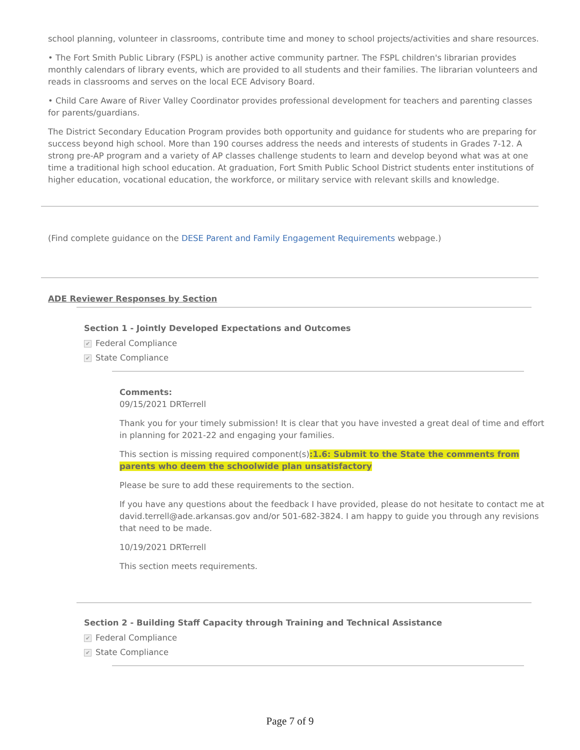school planning, volunteer in classrooms, contribute time and money to school projects/activities and share resources.
• The Fort Smith Public Library (FSPL) is another active community partner. The FSPL children's librarian provides monthly calendars of library events, which are provided to all students and their families. The librarian volunteers and reads in classrooms and serves on the local ECE Advisory Board.
• Child Care Aware of River Valley Coordinator provides professional development for teachers and parenting classes for parents/guardians.
The District Secondary Education Program provides both opportunity and guidance for students who are preparing for success beyond high school. More than 190 courses address the needs and interests of students in Grades 7-12. A strong pre-AP program and a variety of AP classes challenge students to learn and develop beyond what was at one time a traditional high school education. At graduation, Fort Smith Public School District students enter institutions of higher education, vocational education, the workforce, or military service with relevant skills and knowledge.
(Find complete guidance on the DESE Parent and Family Engagement Requirements webpage.)
ADE Reviewer Responses by Section
Section 1 - Jointly Developed Expectations and Outcomes
✔ Federal Compliance
✔ State Compliance
Comments:
09/15/2021 DRTerrell
Thank you for your timely submission! It is clear that you have invested a great deal of time and effort in planning for 2021-22 and engaging your families.
This section is missing required component(s):1.6: Submit to the State the comments from parents who deem the schoolwide plan unsatisfactory
Please be sure to add these requirements to the section.
If you have any questions about the feedback I have provided, please do not hesitate to contact me at david.terrell@ade.arkansas.gov and/or 501-682-3824. I am happy to guide you through any revisions that need to be made.
10/19/2021 DRTerrell
This section meets requirements.
Section 2 - Building Staff Capacity through Training and Technical Assistance
✔ Federal Compliance
✔ State Compliance
Page 7 of 9